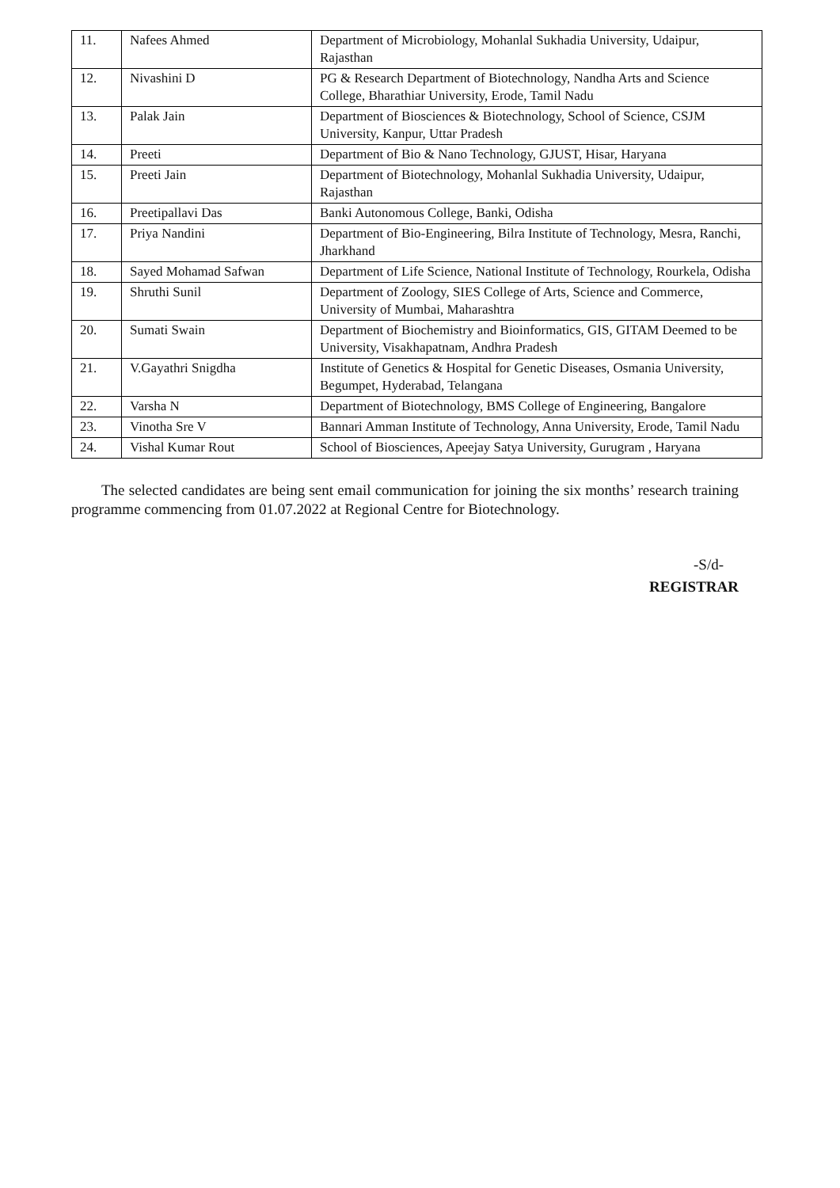| 11. | Nafees Ahmed | Department of Microbiology, Mohanlal Sukhadia University, Udaipur, Rajasthan |
| 12. | Nivashini D | PG & Research Department of Biotechnology, Nandha Arts and Science College, Bharathiar University, Erode, Tamil Nadu |
| 13. | Palak Jain | Department of Biosciences & Biotechnology, School of Science, CSJM University, Kanpur, Uttar Pradesh |
| 14. | Preeti | Department of Bio & Nano Technology, GJUST, Hisar, Haryana |
| 15. | Preeti Jain | Department of Biotechnology, Mohanlal Sukhadia University, Udaipur, Rajasthan |
| 16. | Preetipallavi Das | Banki Autonomous College, Banki, Odisha |
| 17. | Priya Nandini | Department of Bio-Engineering, Bilra Institute of Technology, Mesra, Ranchi, Jharkhand |
| 18. | Sayed Mohamad Safwan | Department of Life Science, National Institute of Technology, Rourkela, Odisha |
| 19. | Shruthi Sunil | Department of Zoology, SIES College of Arts, Science and Commerce, University of Mumbai, Maharashtra |
| 20. | Sumati Swain | Department of Biochemistry and Bioinformatics, GIS, GITAM Deemed to be University, Visakhapatnam, Andhra Pradesh |
| 21. | V.Gayathri Snigdha | Institute of Genetics & Hospital for Genetic Diseases, Osmania University, Begumpet, Hyderabad, Telangana |
| 22. | Varsha N | Department of Biotechnology, BMS College of Engineering, Bangalore |
| 23. | Vinotha Sre V | Bannari Amman Institute of Technology, Anna University, Erode, Tamil Nadu |
| 24. | Vishal Kumar Rout | School of Biosciences, Apeejay Satya University, Gurugram , Haryana |
The selected candidates are being sent email communication for joining the six months’ research training programme commencing from 01.07.2022 at Regional Centre for Biotechnology.
-S/d-
REGISTRAR